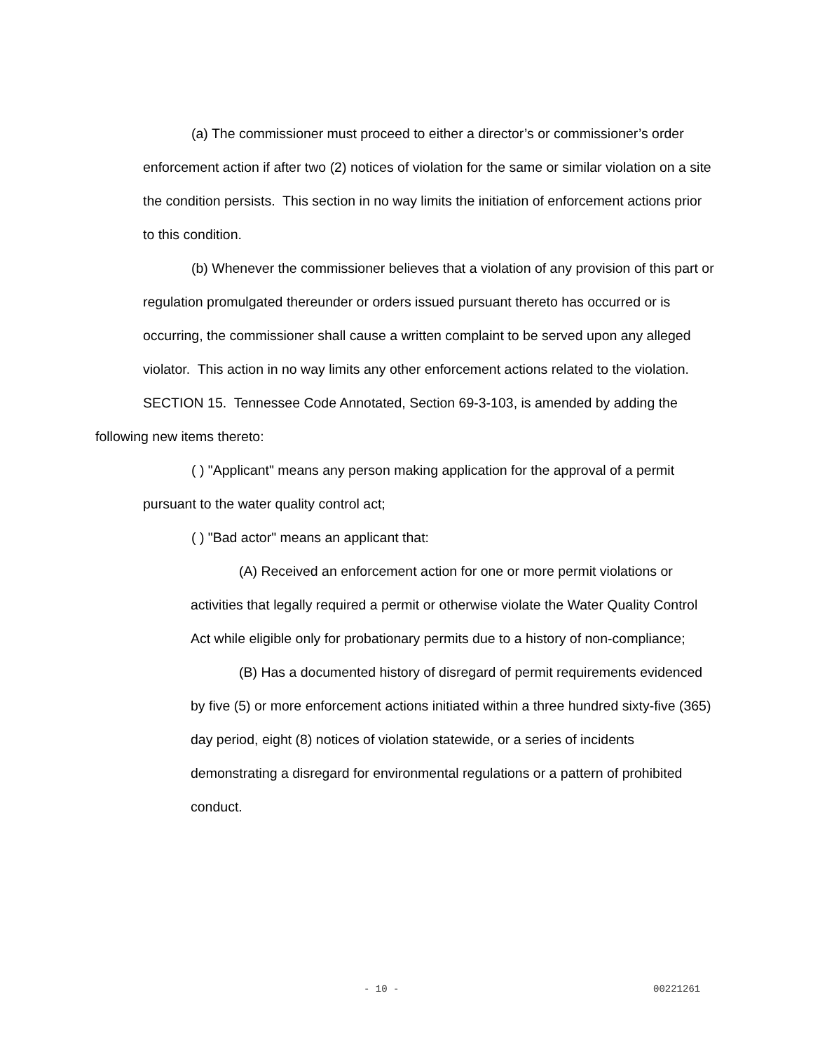(a) The commissioner must proceed to either a director’s or commissioner’s order enforcement action if after two (2) notices of violation for the same or similar violation on a site the condition persists. This section in no way limits the initiation of enforcement actions prior to this condition.
(b) Whenever the commissioner believes that a violation of any provision of this part or regulation promulgated thereunder or orders issued pursuant thereto has occurred or is occurring, the commissioner shall cause a written complaint to be served upon any alleged violator. This action in no way limits any other enforcement actions related to the violation.
SECTION 15. Tennessee Code Annotated, Section 69-3-103, is amended by adding the following new items thereto:
( ) "Applicant" means any person making application for the approval of a permit pursuant to the water quality control act;
( ) "Bad actor" means an applicant that:
(A) Received an enforcement action for one or more permit violations or activities that legally required a permit or otherwise violate the Water Quality Control Act while eligible only for probationary permits due to a history of non-compliance;
(B) Has a documented history of disregard of permit requirements evidenced by five (5) or more enforcement actions initiated within a three hundred sixty-five (365) day period, eight (8) notices of violation statewide, or a series of incidents demonstrating a disregard for environmental regulations or a pattern of prohibited conduct.
- 10 - 00221261